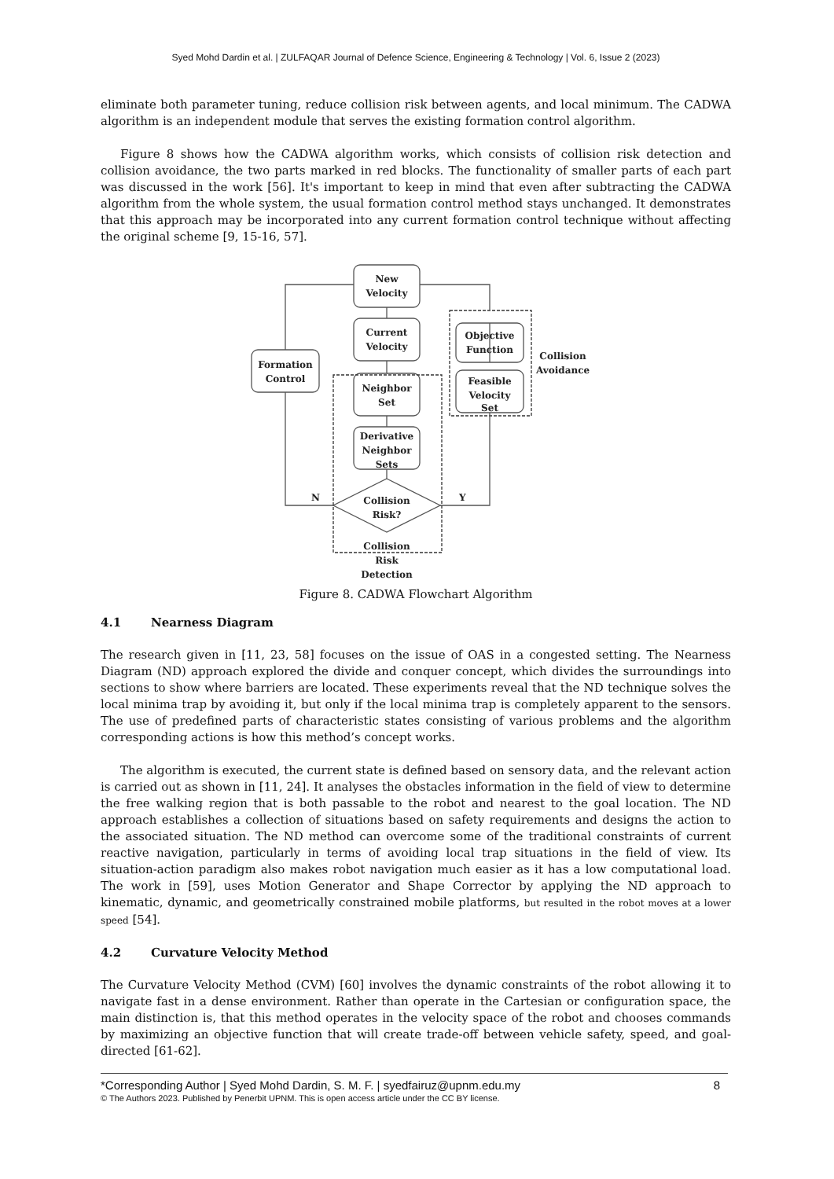Syed Mohd Dardin et al. | ZULFAQAR Journal of Defence Science, Engineering & Technology | Vol. 6, Issue 2 (2023)
eliminate both parameter tuning, reduce collision risk between agents, and local minimum. The CADWA algorithm is an independent module that serves the existing formation control algorithm.
Figure 8 shows how the CADWA algorithm works, which consists of collision risk detection and collision avoidance, the two parts marked in red blocks. The functionality of smaller parts of each part was discussed in the work [56]. It's important to keep in mind that even after subtracting the CADWA algorithm from the whole system, the usual formation control method stays unchanged. It demonstrates that this approach may be incorporated into any current formation control technique without affecting the original scheme [9, 15-16, 57].
New
Velocity
Current
Velocity
Formation
Control
Neighbor
Set
Derivative
Neighbor
Sets
Objective
Function
Feasible
Velocity
Set
Collision
Risk?
N
Y
Collision
Avoidance
Collision
Risk
Detection
Figure 8. CADWA Flowchart Algorithm
4.1 Nearness Diagram
The research given in [11, 23, 58] focuses on the issue of OAS in a congested setting. The Nearness Diagram (ND) approach explored the divide and conquer concept, which divides the surroundings into sections to show where barriers are located. These experiments reveal that the ND technique solves the local minima trap by avoiding it, but only if the local minima trap is completely apparent to the sensors. The use of predefined parts of characteristic states consisting of various problems and the algorithm corresponding actions is how this method’s concept works.
The algorithm is executed, the current state is defined based on sensory data, and the relevant action is carried out as shown in [11, 24]. It analyses the obstacles information in the field of view to determine the free walking region that is both passable to the robot and nearest to the goal location. The ND approach establishes a collection of situations based on safety requirements and designs the action to the associated situation. The ND method can overcome some of the traditional constraints of current reactive navigation, particularly in terms of avoiding local trap situations in the field of view. Its situation-action paradigm also makes robot navigation much easier as it has a low computational load. The work in [59], uses Motion Generator and Shape Corrector by applying the ND approach to kinematic, dynamic, and geometrically constrained mobile platforms, but resulted in the robot moves at a lower speed [54].
4.2 Curvature Velocity Method
The Curvature Velocity Method (CVM) [60] involves the dynamic constraints of the robot allowing it to navigate fast in a dense environment. Rather than operate in the Cartesian or configuration space, the main distinction is, that this method operates in the velocity space of the robot and chooses commands by maximizing an objective function that will create trade-off between vehicle safety, speed, and goal-directed [61-62].
*Corresponding Author | Syed Mohd Dardin, S. M. F. | syedfairuz@upnm.edu.my 8
© The Authors 2023. Published by Penerbit UPNM. This is open access article under the CC BY license.